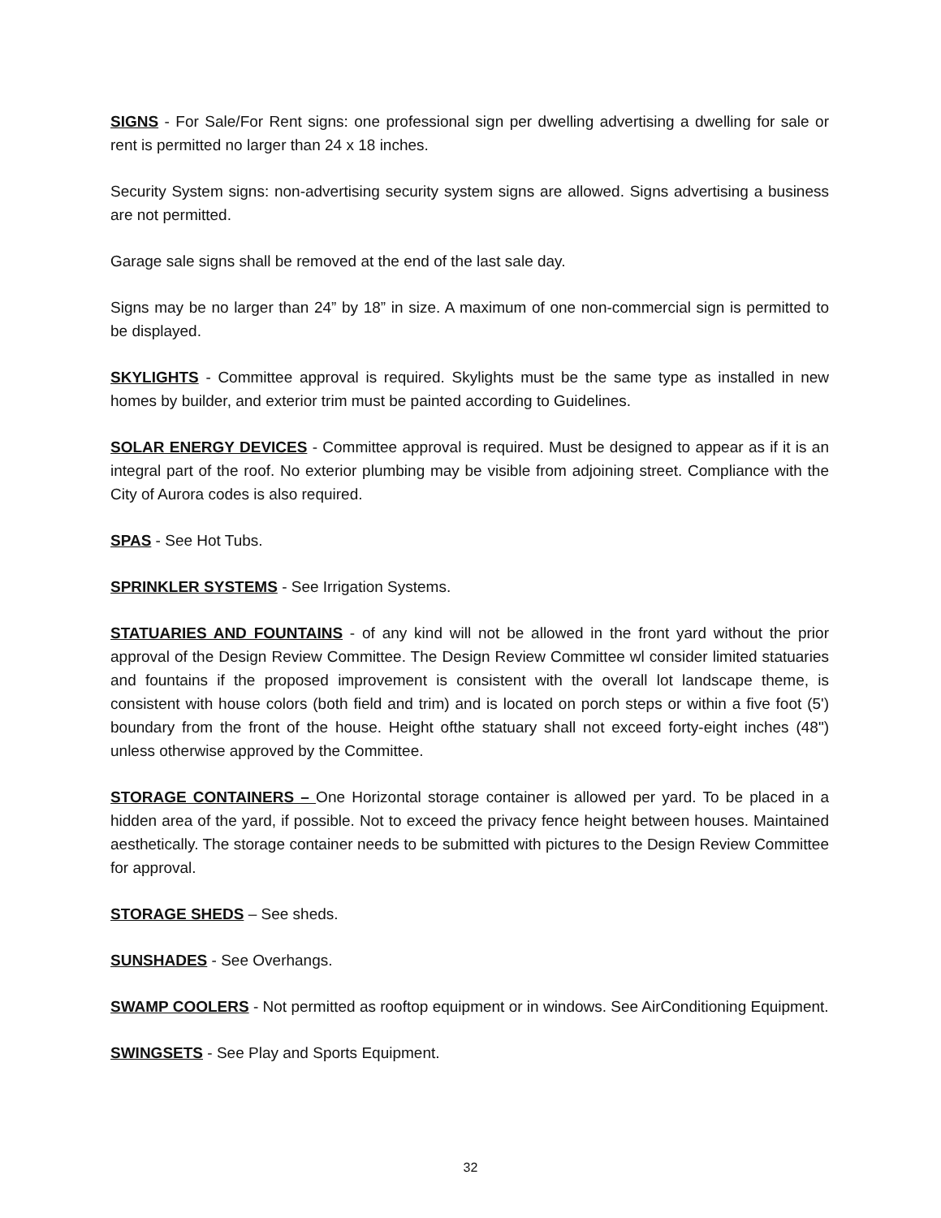SIGNS - For Sale/For Rent signs: one professional sign per dwelling advertising a dwelling for sale or rent is permitted no larger than 24 x 18 inches.
Security System signs: non-advertising security system signs are allowed. Signs advertising a business are not permitted.
Garage sale signs shall be removed at the end of the last sale day.
Signs may be no larger than 24” by 18” in size. A maximum of one non-commercial sign is permitted to be displayed.
SKYLIGHTS - Committee approval is required. Skylights must be the same type as installed in new homes by builder, and exterior trim must be painted according to Guidelines.
SOLAR ENERGY DEVICES - Committee approval is required. Must be designed to appear as if it is an integral part of the roof. No exterior plumbing may be visible from adjoining street. Compliance with the City of Aurora codes is also required.
SPAS - See Hot Tubs.
SPRINKLER SYSTEMS - See Irrigation Systems.
STATUARIES AND FOUNTAINS - of any kind will not be allowed in the front yard without the prior approval of the Design Review Committee. The Design Review Committee wl consider limited statuaries and fountains if the proposed improvement is consistent with the overall lot landscape theme, is consistent with house colors (both field and trim) and is located on porch steps or within a five foot (5') boundary from the front of the house. Height ofthe statuary shall not exceed forty-eight inches (48") unless otherwise approved by the Committee.
STORAGE CONTAINERS – One Horizontal storage container is allowed per yard. To be placed in a hidden area of the yard, if possible. Not to exceed the privacy fence height between houses. Maintained aesthetically. The storage container needs to be submitted with pictures to the Design Review Committee for approval.
STORAGE SHEDS – See sheds.
SUNSHADES - See Overhangs.
SWAMP COOLERS - Not permitted as rooftop equipment or in windows. See AirConditioning Equipment.
SWINGSETS - See Play and Sports Equipment.
32